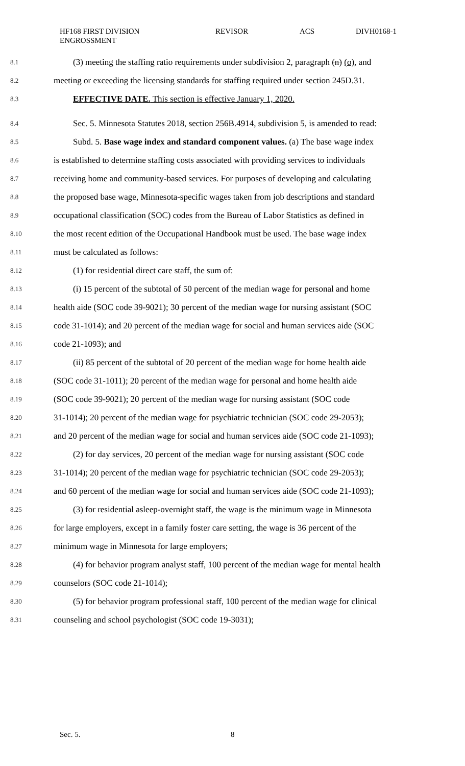HF168 FIRST DIVISION
ENGROSSMENT
REVISOR ACS DIVH0168-1
8.1 (3) meeting the staffing ratio requirements under subdivision 2, paragraph (n) (o), and
8.2 meeting or exceeding the licensing standards for staffing required under section 245D.31.
8.3 EFFECTIVE DATE. This section is effective January 1, 2020.
8.4 Sec. 5. Minnesota Statutes 2018, section 256B.4914, subdivision 5, is amended to read:
8.5 Subd. 5. Base wage index and standard component values. (a) The base wage index
8.6 is established to determine staffing costs associated with providing services to individuals
8.7 receiving home and community-based services. For purposes of developing and calculating
8.8 the proposed base wage, Minnesota-specific wages taken from job descriptions and standard
8.9 occupational classification (SOC) codes from the Bureau of Labor Statistics as defined in
8.10 the most recent edition of the Occupational Handbook must be used. The base wage index
8.11 must be calculated as follows:
8.12 (1) for residential direct care staff, the sum of:
8.13 (i) 15 percent of the subtotal of 50 percent of the median wage for personal and home
8.14 health aide (SOC code 39-9021); 30 percent of the median wage for nursing assistant (SOC
8.15 code 31-1014); and 20 percent of the median wage for social and human services aide (SOC
8.16 code 21-1093); and
8.17 (ii) 85 percent of the subtotal of 20 percent of the median wage for home health aide
8.18 (SOC code 31-1011); 20 percent of the median wage for personal and home health aide
8.19 (SOC code 39-9021); 20 percent of the median wage for nursing assistant (SOC code
8.20 31-1014); 20 percent of the median wage for psychiatric technician (SOC code 29-2053);
8.21 and 20 percent of the median wage for social and human services aide (SOC code 21-1093);
8.22 (2) for day services, 20 percent of the median wage for nursing assistant (SOC code
8.23 31-1014); 20 percent of the median wage for psychiatric technician (SOC code 29-2053);
8.24 and 60 percent of the median wage for social and human services aide (SOC code 21-1093);
8.25 (3) for residential asleep-overnight staff, the wage is the minimum wage in Minnesota
8.26 for large employers, except in a family foster care setting, the wage is 36 percent of the
8.27 minimum wage in Minnesota for large employers;
8.28 (4) for behavior program analyst staff, 100 percent of the median wage for mental health
8.29 counselors (SOC code 21-1014);
8.30 (5) for behavior program professional staff, 100 percent of the median wage for clinical
8.31 counseling and school psychologist (SOC code 19-3031);
Sec. 5. 8